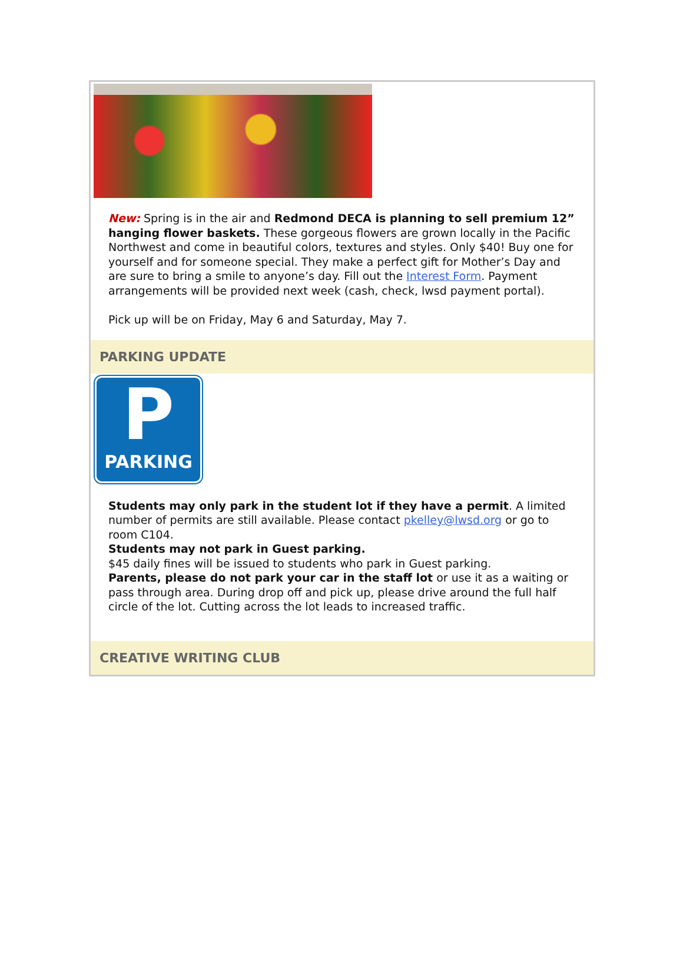New: Spring is in the air and Redmond DECA is planning to sell premium 12” hanging flower baskets. These gorgeous flowers are grown locally in the Pacific Northwest and come in beautiful colors, textures and styles. Only $40! Buy one for yourself and for someone special. They make a perfect gift for Mother’s Day and are sure to bring a smile to anyone’s day. Fill out the Interest Form. Payment arrangements will be provided next week (cash, check, lwsd payment portal).
Pick up will be on Friday, May 6 and Saturday, May 7.
PARKING UPDATE
P
PARKING
Students may only park in the student lot if they have a permit. A limited number of permits are still available. Please contact pkelley@lwsd.org or go to room C104.
Students may not park in Guest parking.
$45 daily fines will be issued to students who park in Guest parking.
Parents, please do not park your car in the staff lot or use it as a waiting or pass through area. During drop off and pick up, please drive around the full half circle of the lot. Cutting across the lot leads to increased traffic.
CREATIVE WRITING CLUB